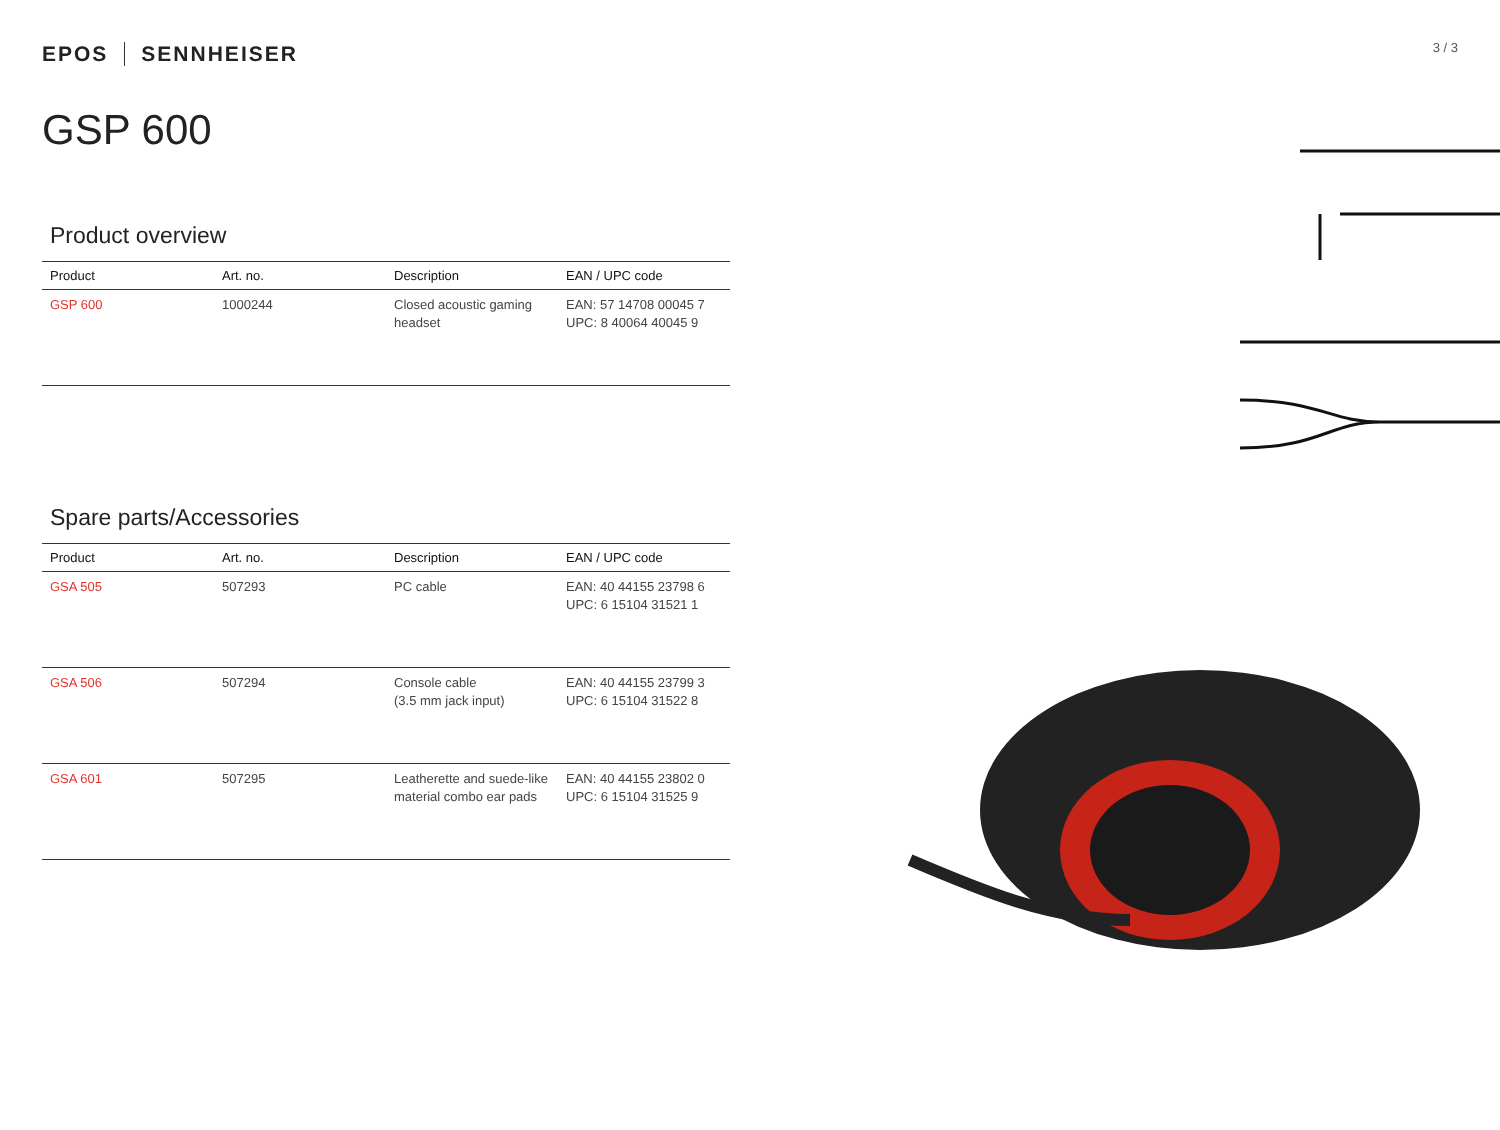3 / 3
EPOS SENNHEISER
GSP 600
Product overview
| Product | Art. no. | Description | EAN / UPC code |
| --- | --- | --- | --- |
| GSP 600 | 1000244 | Closed acoustic gaming headset | EAN: 57 14708 00045 7 UPC: 8 40064 40045 9 |
Spare parts/Accessories
| Product | Art. no. | Description | EAN / UPC code |
| --- | --- | --- | --- |
| GSA 505 | 507293 | PC cable | EAN: 40 44155 23798 6 UPC: 6 15104 31521 1 |
| GSA 506 | 507294 | Console cable (3.5 mm jack input) | EAN: 40 44155 23799 3 UPC: 6 15104 31522 8 |
| GSA 601 | 507295 | Leatherette and suede-like material combo ear pads | EAN: 40 44155 23802 0 UPC: 6 15104 31525 9 |